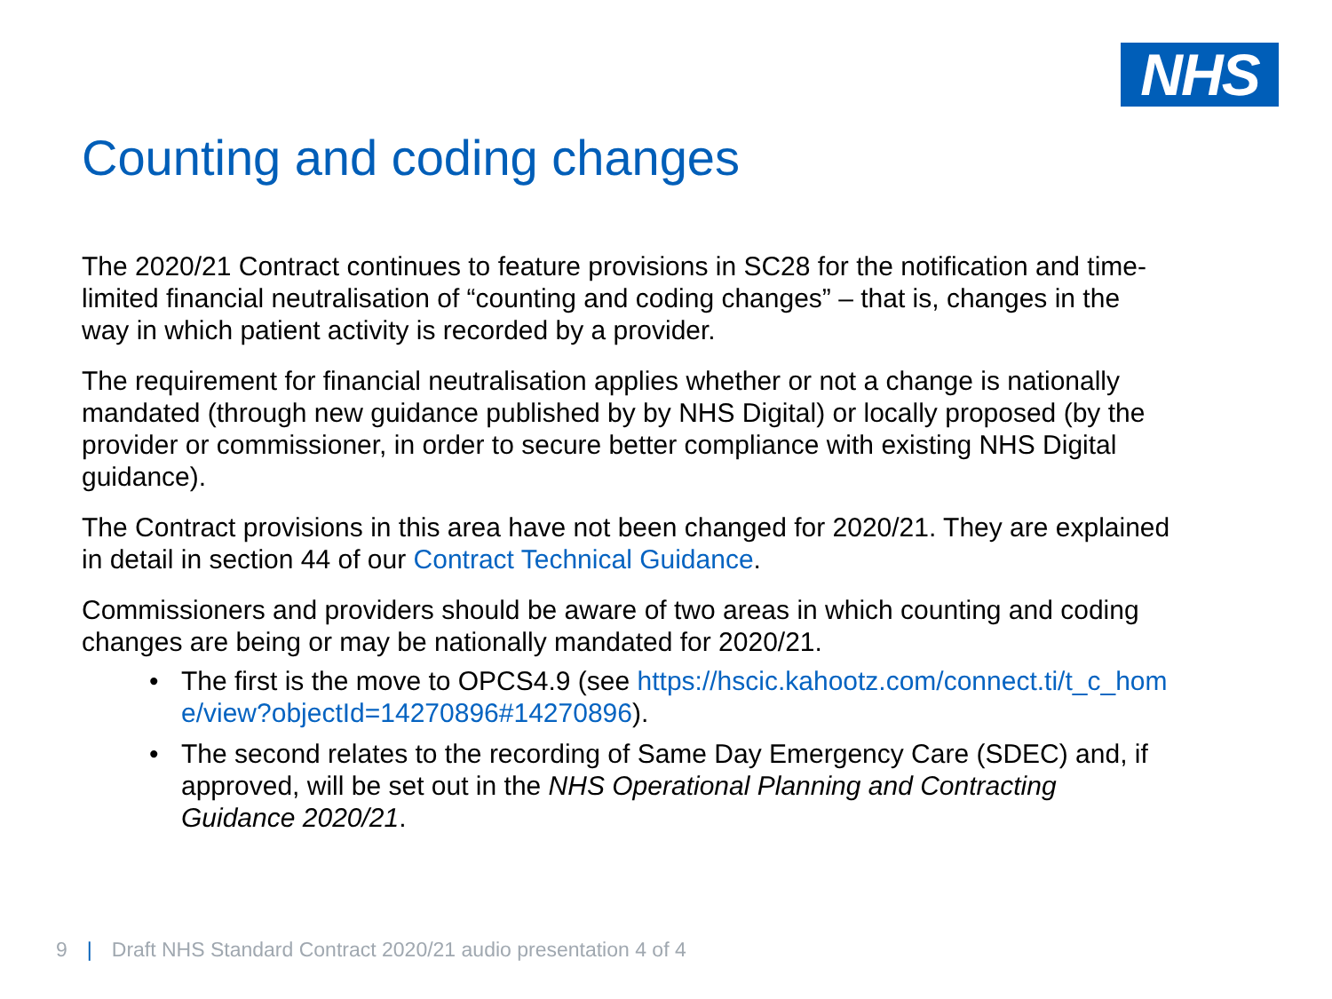NHS
Counting and coding changes
The 2020/21 Contract continues to feature provisions in SC28 for the notification and time-limited financial neutralisation of “counting and coding changes” – that is, changes in the way in which patient activity is recorded by a provider.
The requirement for financial neutralisation applies whether or not a change is nationally mandated (through new guidance published by by NHS Digital) or locally proposed (by the provider or commissioner, in order to secure better compliance with existing NHS Digital guidance).
The Contract provisions in this area have not been changed for 2020/21. They are explained in detail in section 44 of our Contract Technical Guidance.
Commissioners and providers should be aware of two areas in which counting and coding changes are being or may be nationally mandated for 2020/21.
• The first is the move to OPCS4.9 (see https://hscic.kahootz.com/connect.ti/t_c_home/view?objectId=14270896#14270896).
• The second relates to the recording of Same Day Emergency Care (SDEC) and, if approved, will be set out in the NHS Operational Planning and Contracting Guidance 2020/21.
9 | Draft NHS Standard Contract 2020/21 audio presentation 4 of 4